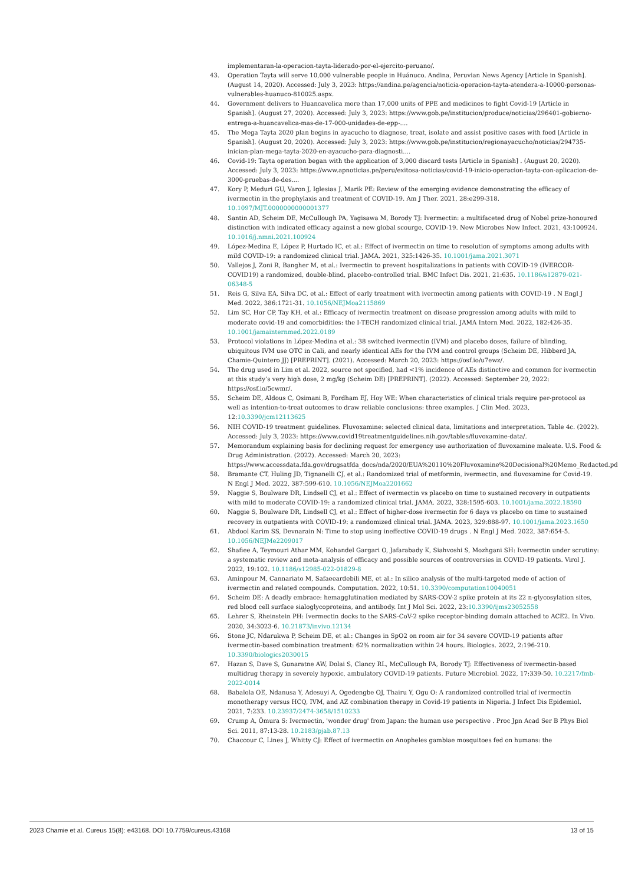implementaran-la-operacion-tayta-liderado-por-el-ejercito-peruano/.
43. Operation Tayta will serve 10,000 vulnerable people in Huánuco. Andina, Peruvian News Agency [Article in Spanish]. (August 14, 2020). Accessed: July 3, 2023: https://andina.pe/agencia/noticia-operacion-tayta-atendera-a-10000-personas-vulnerables-huanuco-810025.aspx.
44. Government delivers to Huancavelica more than 17,000 units of PPE and medicines to fight Covid-19 [Article in Spanish]. (August 27, 2020). Accessed: July 3, 2023: https://www.gob.pe/institucion/produce/noticias/296401-gobierno-entrega-a-huancavelica-mas-de-17-000-unidades-de-epp-....
45. The Mega Tayta 2020 plan begins in ayacucho to diagnose, treat, isolate and assist positive cases with food [Article in Spanish]. (August 20, 2020). Accessed: July 3, 2023: https://www.gob.pe/institucion/regionayacucho/noticias/294735-inician-plan-mega-tayta-2020-en-ayacucho-para-diagnosti....
46. Covid-19: Tayta operation began with the application of 3,000 discard tests [Article in Spanish] . (August 20, 2020). Accessed: July 3, 2023: https://www.apnoticias.pe/peru/exitosa-noticias/covid-19-inicio-operacion-tayta-con-aplicacion-de-3000-pruebas-de-des....
47. Kory P, Meduri GU, Varon J, Iglesias J, Marik PE: Review of the emerging evidence demonstrating the efficacy of ivermectin in the prophylaxis and treatment of COVID-19. Am J Ther. 2021, 28:e299-318. 10.1097/MJT.0000000000001377
48. Santin AD, Scheim DE, McCullough PA, Yagisawa M, Borody TJ: Ivermectin: a multifaceted drug of Nobel prize-honoured distinction with indicated efficacy against a new global scourge, COVID-19. New Microbes New Infect. 2021, 43:100924. 10.1016/j.nmni.2021.100924
49. López-Medina E, López P, Hurtado IC, et al.: Effect of ivermectin on time to resolution of symptoms among adults with mild COVID-19: a randomized clinical trial. JAMA. 2021, 325:1426-35. 10.1001/jama.2021.3071
50. Vallejos J, Zoni R, Bangher M, et al.: Ivermectin to prevent hospitalizations in patients with COVID-19 (IVERCOR-COVID19) a randomized, double-blind, placebo-controlled trial. BMC Infect Dis. 2021, 21:635. 10.1186/s12879-021-06348-5
51. Reis G, Silva EA, Silva DC, et al.: Effect of early treatment with ivermectin among patients with COVID-19 . N Engl J Med. 2022, 386:1721-31. 10.1056/NEJMoa2115869
52. Lim SC, Hor CP, Tay KH, et al.: Efficacy of ivermectin treatment on disease progression among adults with mild to moderate covid-19 and comorbidities: the I-TECH randomized clinical trial. JAMA Intern Med. 2022, 182:426-35. 10.1001/jamainternmed.2022.0189
53. Protocol violations in López-Medina et al.: 38 switched ivermectin (IVM) and placebo doses, failure of blinding, ubiquitous IVM use OTC in Cali, and nearly identical AEs for the IVM and control groups (Scheim DE, Hibberd JA, Chamie-Quintero JJ) [PREPRINT]. (2021). Accessed: March 20, 2023: https://osf.io/u7ewz/.
54. The drug used in Lim et al. 2022, source not specified, had <1% incidence of AEs distinctive and common for ivermectin at this study’s very high dose, 2 mg/kg (Scheim DE) [PREPRINT]. (2022). Accessed: September 20, 2022: https://osf.io/5cwmr/.
55. Scheim DE, Aldous C, Osimani B, Fordham EJ, Hoy WE: When characteristics of clinical trials require per-protocol as well as intention-to-treat outcomes to draw reliable conclusions: three examples. J Clin Med. 2023, 12:10.3390/jcm12113625
56. NIH COVID-19 treatment guidelines. Fluvoxamine: selected clinical data, limitations and interpretation. Table 4c. (2022). Accessed: July 3, 2023: https://www.covid19treatmentguidelines.nih.gov/tables/fluvoxamine-data/.
57. Memorandum explaining basis for declining request for emergency use authorization of fluvoxamine maleate. U.S. Food & Drug Administration. (2022). Accessed: March 20, 2023: https://www.accessdata.fda.gov/drugsatfda_docs/nda/2020/EUA%20110%20Fluvoxamine%20Decisional%20Memo_Redacted.pd
58. Bramante CT, Huling JD, Tignanelli CJ, et al.: Randomized trial of metformin, ivermectin, and fluvoxamine for Covid-19. N Engl J Med. 2022, 387:599-610. 10.1056/NEJMoa2201662
59. Naggie S, Boulware DR, Lindsell CJ, et al.: Effect of ivermectin vs placebo on time to sustained recovery in outpatients with mild to moderate COVID-19: a randomized clinical trial. JAMA. 2022, 328:1595-603. 10.1001/jama.2022.18590
60. Naggie S, Boulware DR, Lindsell CJ, et al.: Effect of higher-dose ivermectin for 6 days vs placebo on time to sustained recovery in outpatients with COVID-19: a randomized clinical trial. JAMA. 2023, 329:888-97. 10.1001/jama.2023.1650
61. Abdool Karim SS, Devnarain N: Time to stop using ineffective COVID-19 drugs . N Engl J Med. 2022, 387:654-5. 10.1056/NEJMe2209017
62. Shafiee A, Teymouri Athar MM, Kohandel Gargari O, Jafarabady K, Siahvoshi S, Mozhgani SH: Ivermectin under scrutiny: a systematic review and meta-analysis of efficacy and possible sources of controversies in COVID-19 patients. Virol J. 2022, 19:102. 10.1186/s12985-022-01829-8
63. Aminpour M, Cannariato M, Safaeeardebili ME, et al.: In silico analysis of the multi-targeted mode of action of ivermectin and related compounds. Computation. 2022, 10:51. 10.3390/computation10040051
64. Scheim DE: A deadly embrace: hemagglutination mediated by SARS-COV-2 spike protein at its 22 n-glycosylation sites, red blood cell surface sialoglycoproteins, and antibody. Int J Mol Sci. 2022, 23:10.3390/ijms23052558
65. Lehrer S, Rheinstein PH: Ivermectin docks to the SARS-CoV-2 spike receptor-binding domain attached to ACE2. In Vivo. 2020, 34:3023-6. 10.21873/invivo.12134
66. Stone JC, Ndarukwa P, Scheim DE, et al.: Changes in SpO2 on room air for 34 severe COVID-19 patients after ivermectin-based combination treatment: 62% normalization within 24 hours. Biologics. 2022, 2:196-210. 10.3390/biologics2030015
67. Hazan S, Dave S, Gunaratne AW, Dolai S, Clancy RL, McCullough PA, Borody TJ: Effectiveness of ivermectin-based multidrug therapy in severely hypoxic, ambulatory COVID-19 patients. Future Microbiol. 2022, 17:339-50. 10.2217/fmb-2022-0014
68. Babalola OE, Ndanusa Y, Adesuyi A, Ogedengbe OJ, Thairu Y, Ogu O: A randomized controlled trial of ivermectin monotherapy versus HCQ, IVM, and AZ combination therapy in Covid-19 patients in Nigeria. J Infect Dis Epidemiol. 2021, 7:233. 10.23937/2474-3658/1510233
69. Crump A, Ōmura S: Ivermectin, 'wonder drug' from Japan: the human use perspective . Proc Jpn Acad Ser B Phys Biol Sci. 2011, 87:13-28. 10.2183/pjab.87.13
70. Chaccour C, Lines J, Whitty CJ: Effect of ivermectin on Anopheles gambiae mosquitoes fed on humans: the
2023 Chamie et al. Cureus 15(8): e43168. DOI 10.7759/cureus.43168 13 of 15